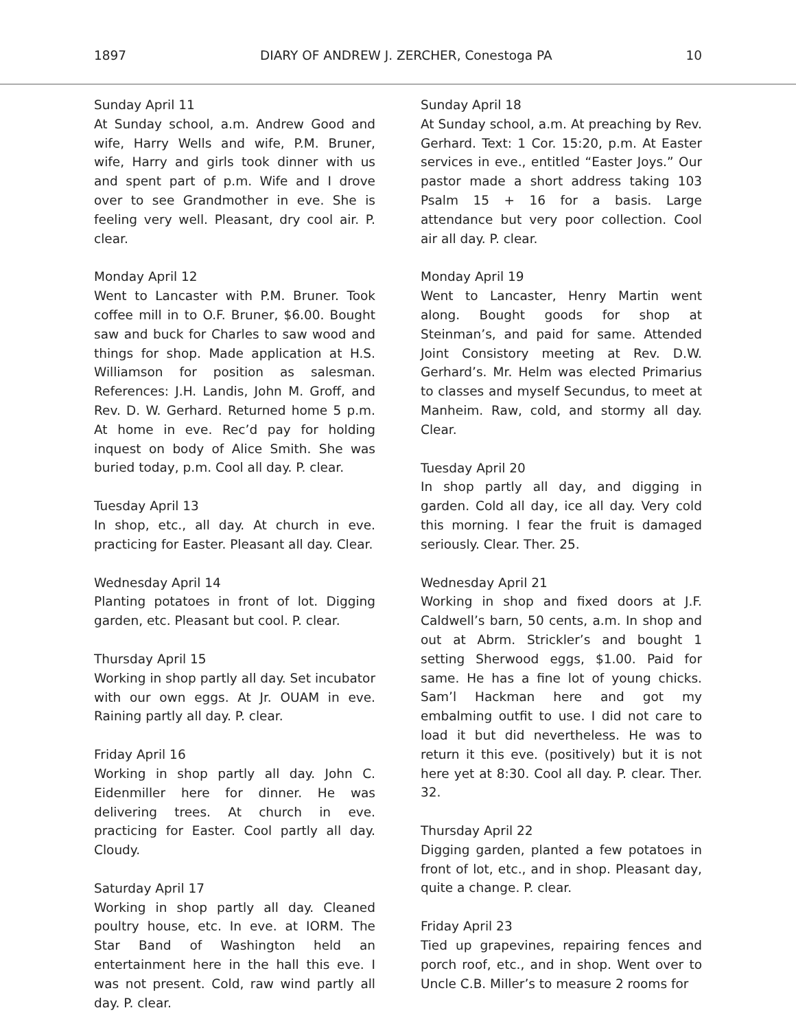1897 DIARY OF ANDREW J. ZERCHER, Conestoga PA 10
Sunday April 11
At Sunday school, a.m. Andrew Good and wife, Harry Wells and wife, P.M. Bruner, wife, Harry and girls took dinner with us and spent part of p.m. Wife and I drove over to see Grandmother in eve. She is feeling very well. Pleasant, dry cool air. P. clear.
Monday April 12
Went to Lancaster with P.M. Bruner. Took coffee mill in to O.F. Bruner, $6.00. Bought saw and buck for Charles to saw wood and things for shop. Made application at H.S. Williamson for position as salesman. References: J.H. Landis, John M. Groff, and Rev. D. W. Gerhard. Returned home 5 p.m. At home in eve. Rec’d pay for holding inquest on body of Alice Smith. She was buried today, p.m. Cool all day. P. clear.
Tuesday April 13
In shop, etc., all day. At church in eve. practicing for Easter. Pleasant all day. Clear.
Wednesday April 14
Planting potatoes in front of lot. Digging garden, etc. Pleasant but cool. P. clear.
Thursday April 15
Working in shop partly all day. Set incubator with our own eggs. At Jr. OUAM in eve. Raining partly all day. P. clear.
Friday April 16
Working in shop partly all day. John C. Eidenmiller here for dinner. He was delivering trees. At church in eve. practicing for Easter. Cool partly all day. Cloudy.
Saturday April 17
Working in shop partly all day. Cleaned poultry house, etc. In eve. at IORM. The Star Band of Washington held an entertainment here in the hall this eve. I was not present. Cold, raw wind partly all day. P. clear.
Sunday April 18
At Sunday school, a.m. At preaching by Rev. Gerhard. Text: 1 Cor. 15:20, p.m. At Easter services in eve., entitled “Easter Joys.” Our pastor made a short address taking 103 Psalm 15 + 16 for a basis. Large attendance but very poor collection. Cool air all day. P. clear.
Monday April 19
Went to Lancaster, Henry Martin went along. Bought goods for shop at Steinman’s, and paid for same. Attended Joint Consistory meeting at Rev. D.W. Gerhard’s. Mr. Helm was elected Primarius to classes and myself Secundus, to meet at Manheim. Raw, cold, and stormy all day. Clear.
Tuesday April 20
In shop partly all day, and digging in garden. Cold all day, ice all day. Very cold this morning. I fear the fruit is damaged seriously. Clear. Ther. 25.
Wednesday April 21
Working in shop and fixed doors at J.F. Caldwell’s barn, 50 cents, a.m. In shop and out at Abrm. Strickler’s and bought 1 setting Sherwood eggs, $1.00. Paid for same. He has a fine lot of young chicks. Sam’l Hackman here and got my embalming outfit to use. I did not care to load it but did nevertheless. He was to return it this eve. (positively) but it is not here yet at 8:30. Cool all day. P. clear. Ther. 32.
Thursday April 22
Digging garden, planted a few potatoes in front of lot, etc., and in shop. Pleasant day, quite a change. P. clear.
Friday April 23
Tied up grapevines, repairing fences and porch roof, etc., and in shop. Went over to Uncle C.B. Miller’s to measure 2 rooms for